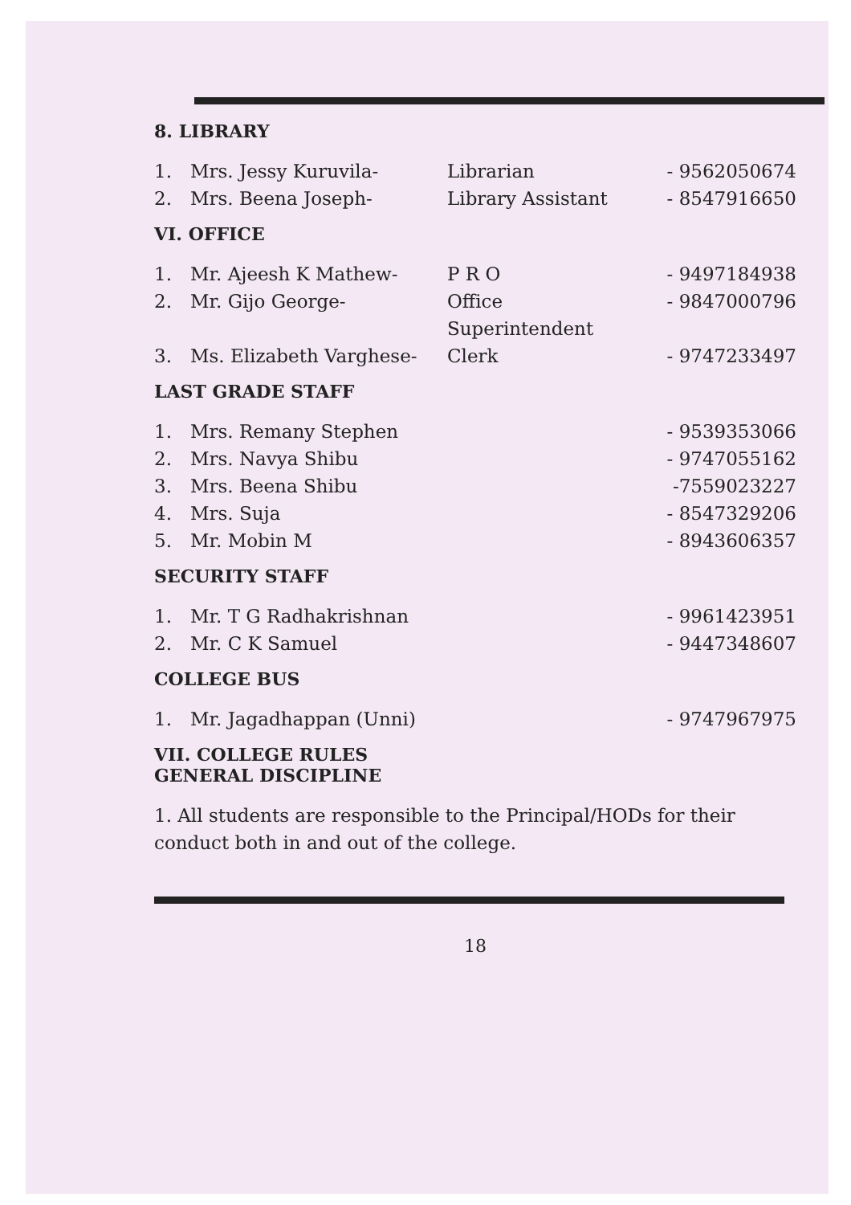8. LIBRARY
1. Mrs. Jessy Kuruvila- Librarian - 9562050674
2. Mrs. Beena Joseph- Library Assistant - 8547916650
VI. OFFICE
1. Mr. Ajeesh K Mathew- P R O - 9497184938
2. Mr. Gijo George- Office Superintendent - 9847000796
3. Ms. Elizabeth Varghese- Clerk - 9747233497
LAST GRADE STAFF
1. Mrs. Remany Stephen - 9539353066
2. Mrs. Navya Shibu - 9747055162
3. Mrs. Beena Shibu -7559023227
4. Mrs. Suja - 8547329206
5. Mr. Mobin M - 8943606357
SECURITY STAFF
1. Mr. T G Radhakrishnan - 9961423951
2. Mr. C K Samuel - 9447348607
COLLEGE BUS
1. Mr. Jagadhappan (Unni) - 9747967975
VII. COLLEGE RULES
GENERAL DISCIPLINE
1. All students are responsible to the Principal/HODs for their conduct both in and out of the college.
18